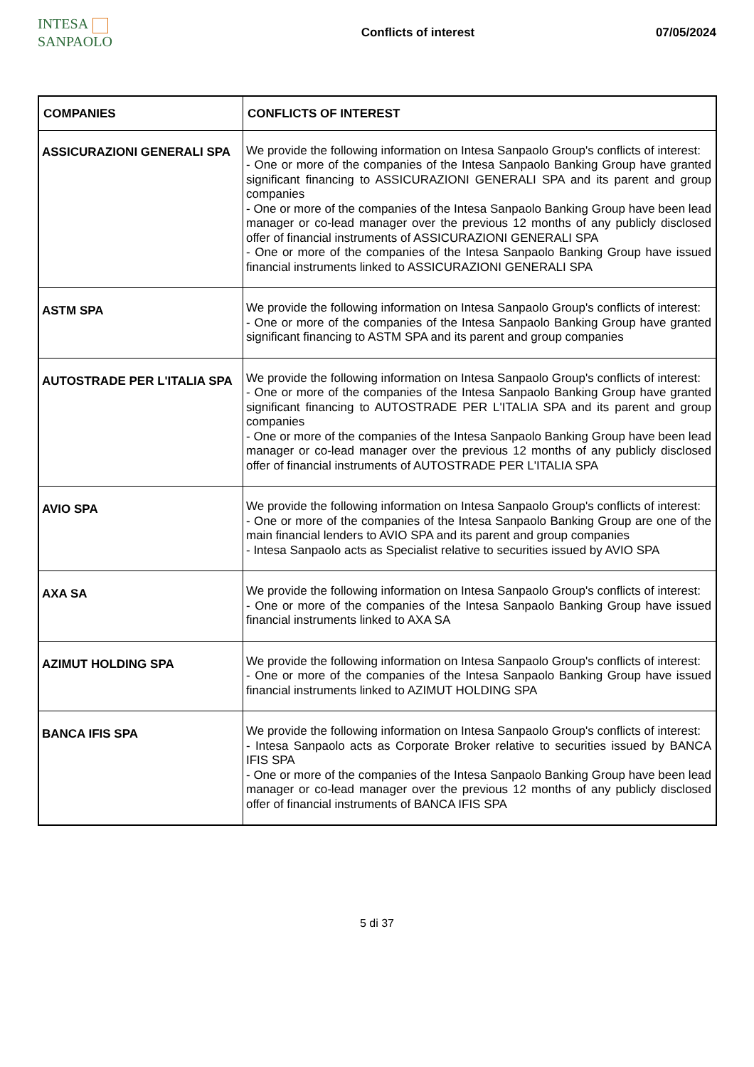INTESA SANPAOLO
Conflicts of interest 07/05/2024
| COMPANIES | CONFLICTS OF INTEREST |
| --- | --- |
| ASSICURAZIONI GENERALI SPA | We provide the following information on Intesa Sanpaolo Group's conflicts of interest: - One or more of the companies of the Intesa Sanpaolo Banking Group have granted significant financing to ASSICURAZIONI GENERALI SPA and its parent and group companies - One or more of the companies of the Intesa Sanpaolo Banking Group have been lead manager or co-lead manager over the previous 12 months of any publicly disclosed offer of financial instruments of ASSICURAZIONI GENERALI SPA - One or more of the companies of the Intesa Sanpaolo Banking Group have issued financial instruments linked to ASSICURAZIONI GENERALI SPA |
| ASTM SPA | We provide the following information on Intesa Sanpaolo Group's conflicts of interest: - One or more of the companies of the Intesa Sanpaolo Banking Group have granted significant financing to ASTM SPA and its parent and group companies |
| AUTOSTRADE PER L'ITALIA SPA | We provide the following information on Intesa Sanpaolo Group's conflicts of interest: - One or more of the companies of the Intesa Sanpaolo Banking Group have granted significant financing to AUTOSTRADE PER L'ITALIA SPA and its parent and group companies - One or more of the companies of the Intesa Sanpaolo Banking Group have been lead manager or co-lead manager over the previous 12 months of any publicly disclosed offer of financial instruments of AUTOSTRADE PER L'ITALIA SPA |
| AVIO SPA | We provide the following information on Intesa Sanpaolo Group's conflicts of interest: - One or more of the companies of the Intesa Sanpaolo Banking Group are one of the main financial lenders to AVIO SPA and its parent and group companies - Intesa Sanpaolo acts as Specialist relative to securities issued by AVIO SPA |
| AXA SA | We provide the following information on Intesa Sanpaolo Group's conflicts of interest: - One or more of the companies of the Intesa Sanpaolo Banking Group have issued financial instruments linked to AXA SA |
| AZIMUT HOLDING SPA | We provide the following information on Intesa Sanpaolo Group's conflicts of interest: - One or more of the companies of the Intesa Sanpaolo Banking Group have issued financial instruments linked to AZIMUT HOLDING SPA |
| BANCA IFIS SPA | We provide the following information on Intesa Sanpaolo Group's conflicts of interest: - Intesa Sanpaolo acts as Corporate Broker relative to securities issued by BANCA IFIS SPA - One or more of the companies of the Intesa Sanpaolo Banking Group have been lead manager or co-lead manager over the previous 12 months of any publicly disclosed offer of financial instruments of BANCA IFIS SPA |
5 di 37